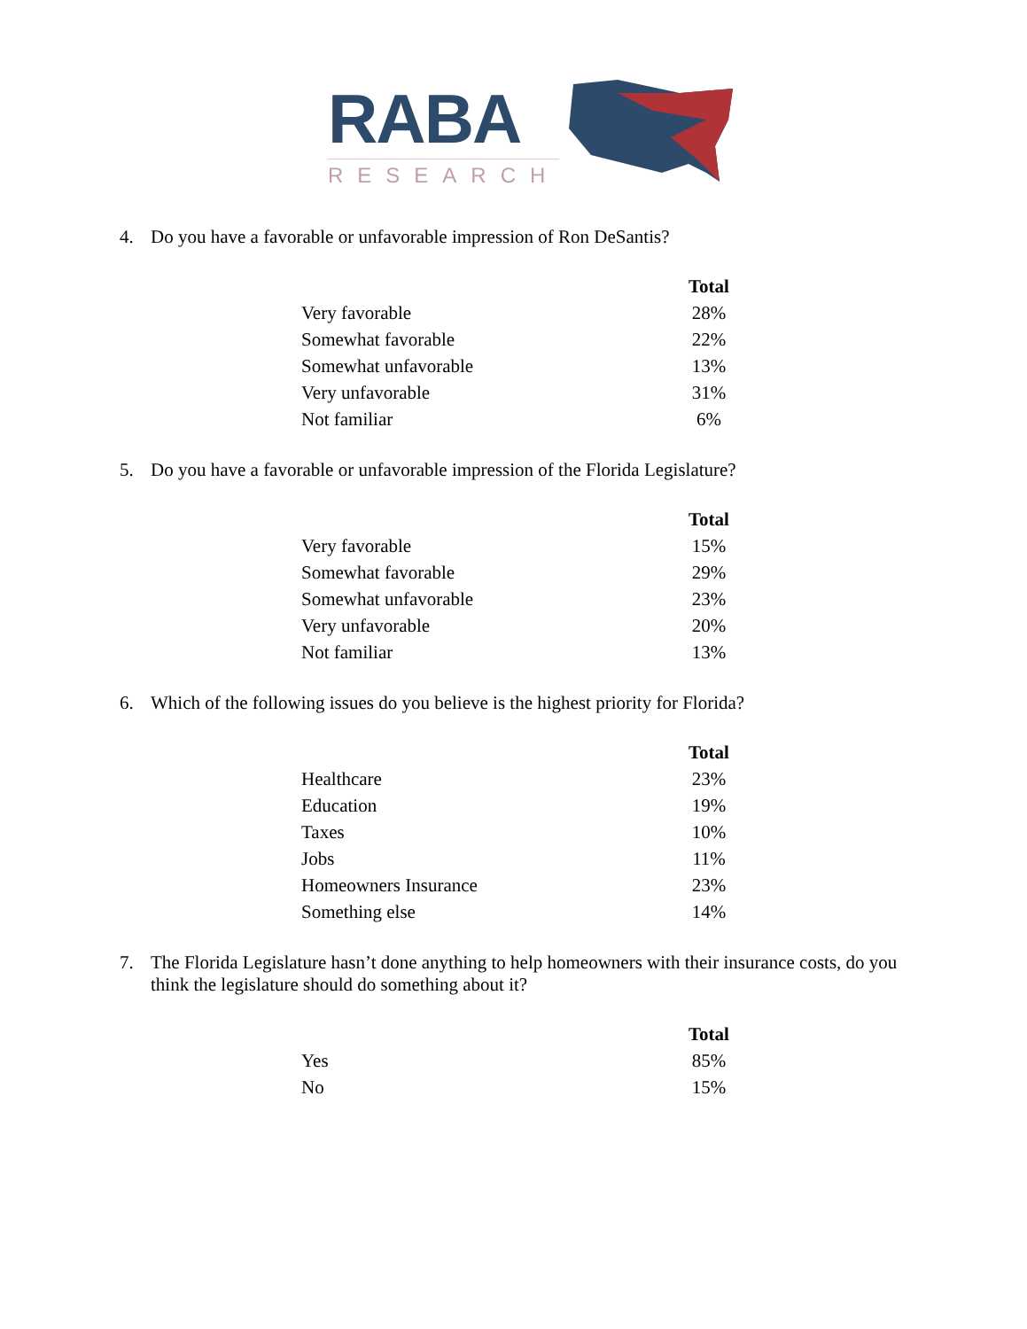RABA
RESEARCH
4. Do you have a favorable or unfavorable impression of Ron DeSantis?
| | Total |
| --- | --- |
| Very favorable | 28% |
| Somewhat favorable | 22% |
| Somewhat unfavorable | 13% |
| Very unfavorable | 31% |
| Not familiar | 6% |
5. Do you have a favorable or unfavorable impression of the Florida Legislature?
| | Total |
| --- | --- |
| Very favorable | 15% |
| Somewhat favorable | 29% |
| Somewhat unfavorable | 23% |
| Very unfavorable | 20% |
| Not familiar | 13% |
6. Which of the following issues do you believe is the highest priority for Florida?
| | Total |
| --- | --- |
| Healthcare | 23% |
| Education | 19% |
| Taxes | 10% |
| Jobs | 11% |
| Homeowners Insurance | 23% |
| Something else | 14% |
7. The Florida Legislature hasn’t done anything to help homeowners with their insurance costs, do you think the legislature should do something about it?
| | Total |
| --- | --- |
| Yes | 85% |
| No | 15% |